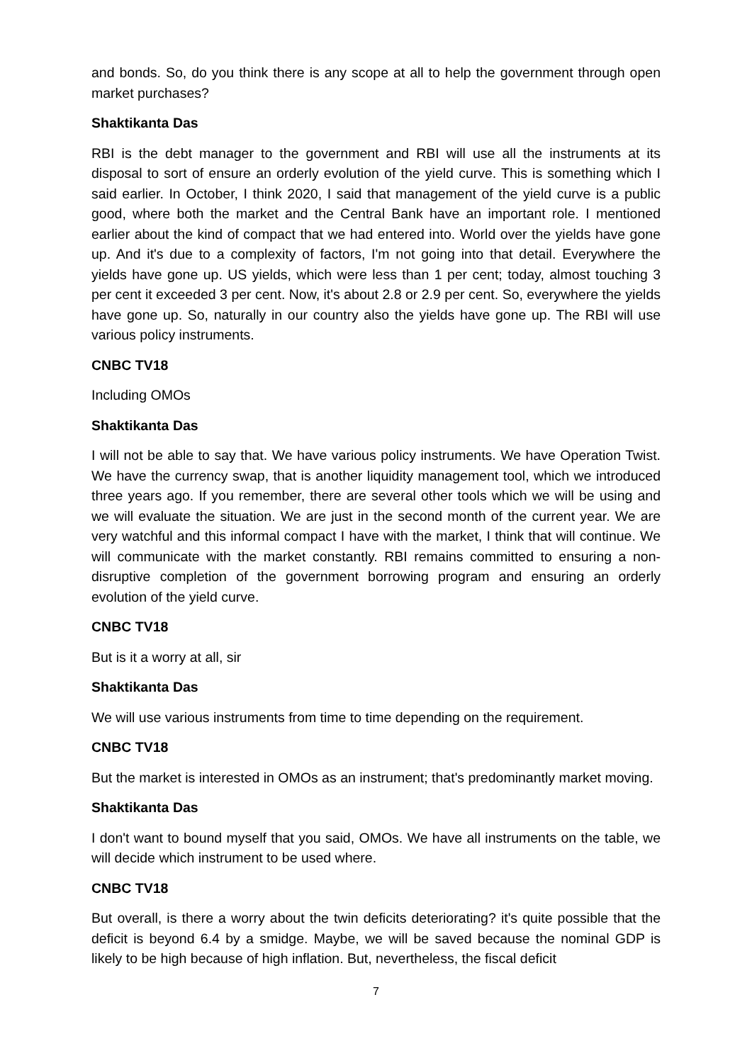and bonds. So, do you think there is any scope at all to help the government through open market purchases?
Shaktikanta Das
RBI is the debt manager to the government and RBI will use all the instruments at its disposal to sort of ensure an orderly evolution of the yield curve. This is something which I said earlier. In October, I think 2020, I said that management of the yield curve is a public good, where both the market and the Central Bank have an important role. I mentioned earlier about the kind of compact that we had entered into. World over the yields have gone up. And it's due to a complexity of factors, I'm not going into that detail. Everywhere the yields have gone up. US yields, which were less than 1 per cent; today, almost touching 3 per cent it exceeded 3 per cent. Now, it's about 2.8 or 2.9 per cent. So, everywhere the yields have gone up. So, naturally in our country also the yields have gone up. The RBI will use various policy instruments.
CNBC TV18
Including OMOs
Shaktikanta Das
I will not be able to say that. We have various policy instruments. We have Operation Twist. We have the currency swap, that is another liquidity management tool, which we introduced three years ago. If you remember, there are several other tools which we will be using and we will evaluate the situation. We are just in the second month of the current year. We are very watchful and this informal compact I have with the market, I think that will continue. We will communicate with the market constantly. RBI remains committed to ensuring a non-disruptive completion of the government borrowing program and ensuring an orderly evolution of the yield curve.
CNBC TV18
But is it a worry at all, sir
Shaktikanta Das
We will use various instruments from time to time depending on the requirement.
CNBC TV18
But the market is interested in OMOs as an instrument; that's predominantly market moving.
Shaktikanta Das
I don't want to bound myself that you said, OMOs. We have all instruments on the table, we will decide which instrument to be used where.
CNBC TV18
But overall, is there a worry about the twin deficits deteriorating? it's quite possible that the deficit is beyond 6.4 by a smidge. Maybe, we will be saved because the nominal GDP is likely to be high because of high inflation. But, nevertheless, the fiscal deficit
7